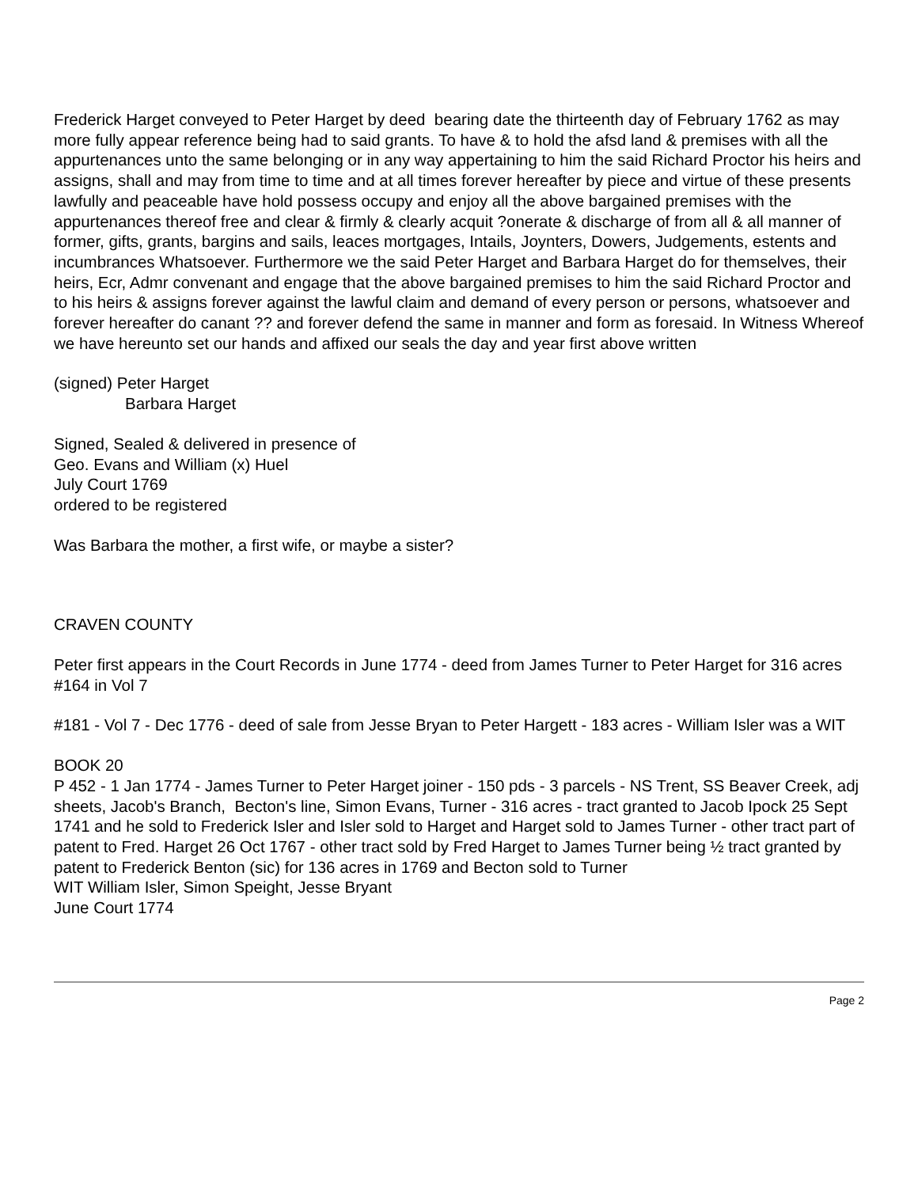Frederick Harget conveyed to Peter Harget by deed bearing date the thirteenth day of February 1762 as may more fully appear reference being had to said grants. To have & to hold the afsd land & premises with all the appurtenances unto the same belonging or in any way appertaining to him the said Richard Proctor his heirs and assigns, shall and may from time to time and at all times forever hereafter by piece and virtue of these presents lawfully and peaceable have hold possess occupy and enjoy all the above bargained premises with the appurtenances thereof free and clear & firmly & clearly acquit ?onerate & discharge of from all & all manner of former, gifts, grants, bargins and sails, leaces mortgages, Intails, Joynters, Dowers, Judgements, estents and incumbrances Whatsoever. Furthermore we the said Peter Harget and Barbara Harget do for themselves, their heirs, Ecr, Admr convenant and engage that the above bargained premises to him the said Richard Proctor and to his heirs & assigns forever against the lawful claim and demand of every person or persons, whatsoever and forever hereafter do canant ?? and forever defend the same in manner and form as foresaid. In Witness Whereof we have hereunto set our hands and affixed our seals the day and year first above written
(signed) Peter Harget
Barbara Harget
Signed, Sealed & delivered in presence of
Geo. Evans and William (x) Huel
July Court 1769
ordered to be registered
Was Barbara the mother, a first wife, or maybe a sister?
CRAVEN COUNTY
Peter first appears in the Court Records in June 1774 - deed from James Turner to Peter Harget for 316 acres #164 in Vol 7
#181 - Vol 7 - Dec 1776 - deed of sale from Jesse Bryan to Peter Hargett - 183 acres - William Isler was a WIT
BOOK 20
P 452 - 1 Jan 1774 - James Turner to Peter Harget joiner - 150 pds - 3 parcels - NS Trent, SS Beaver Creek, adj sheets, Jacob's Branch, Becton's line, Simon Evans, Turner - 316 acres - tract granted to Jacob Ipock 25 Sept 1741 and he sold to Frederick Isler and Isler sold to Harget and Harget sold to James Turner - other tract part of patent to Fred. Harget 26 Oct 1767 - other tract sold by Fred Harget to James Turner being ½ tract granted by patent to Frederick Benton (sic) for 136 acres in 1769 and Becton sold to Turner
WIT William Isler, Simon Speight, Jesse Bryant
June Court 1774
Page 2